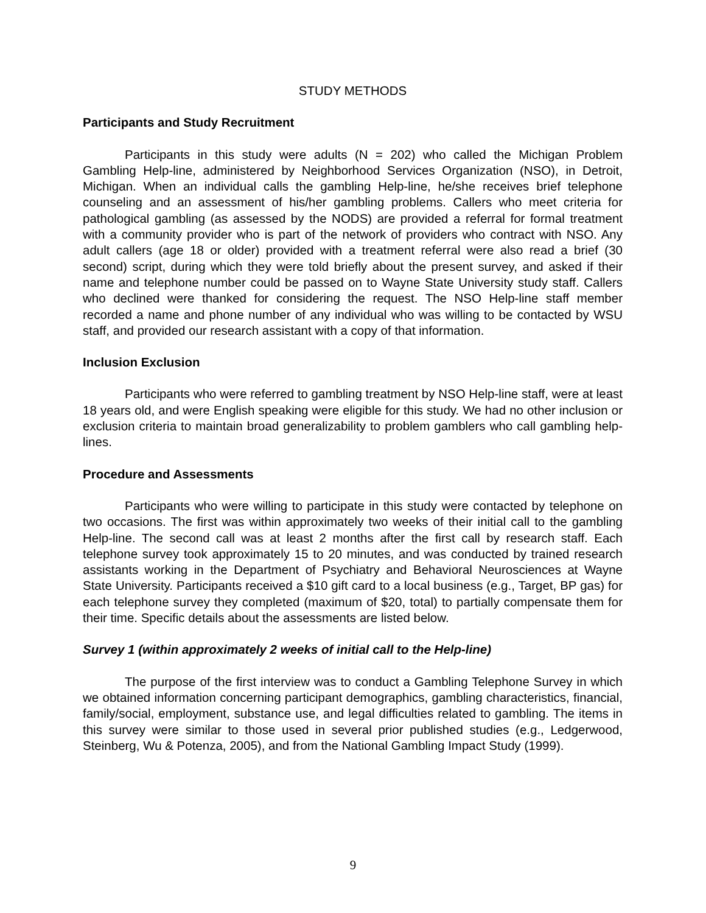STUDY METHODS
Participants and Study Recruitment
Participants in this study were adults (N = 202) who called the Michigan Problem Gambling Help-line, administered by Neighborhood Services Organization (NSO), in Detroit, Michigan. When an individual calls the gambling Help-line, he/she receives brief telephone counseling and an assessment of his/her gambling problems. Callers who meet criteria for pathological gambling (as assessed by the NODS) are provided a referral for formal treatment with a community provider who is part of the network of providers who contract with NSO. Any adult callers (age 18 or older) provided with a treatment referral were also read a brief (30 second) script, during which they were told briefly about the present survey, and asked if their name and telephone number could be passed on to Wayne State University study staff. Callers who declined were thanked for considering the request. The NSO Help-line staff member recorded a name and phone number of any individual who was willing to be contacted by WSU staff, and provided our research assistant with a copy of that information.
Inclusion Exclusion
Participants who were referred to gambling treatment by NSO Help-line staff, were at least 18 years old, and were English speaking were eligible for this study. We had no other inclusion or exclusion criteria to maintain broad generalizability to problem gamblers who call gambling help-lines.
Procedure and Assessments
Participants who were willing to participate in this study were contacted by telephone on two occasions. The first was within approximately two weeks of their initial call to the gambling Help-line. The second call was at least 2 months after the first call by research staff. Each telephone survey took approximately 15 to 20 minutes, and was conducted by trained research assistants working in the Department of Psychiatry and Behavioral Neurosciences at Wayne State University. Participants received a $10 gift card to a local business (e.g., Target, BP gas) for each telephone survey they completed (maximum of $20, total) to partially compensate them for their time. Specific details about the assessments are listed below.
Survey 1 (within approximately 2 weeks of initial call to the Help-line)
The purpose of the first interview was to conduct a Gambling Telephone Survey in which we obtained information concerning participant demographics, gambling characteristics, financial, family/social, employment, substance use, and legal difficulties related to gambling. The items in this survey were similar to those used in several prior published studies (e.g., Ledgerwood, Steinberg, Wu & Potenza, 2005), and from the National Gambling Impact Study (1999).
9